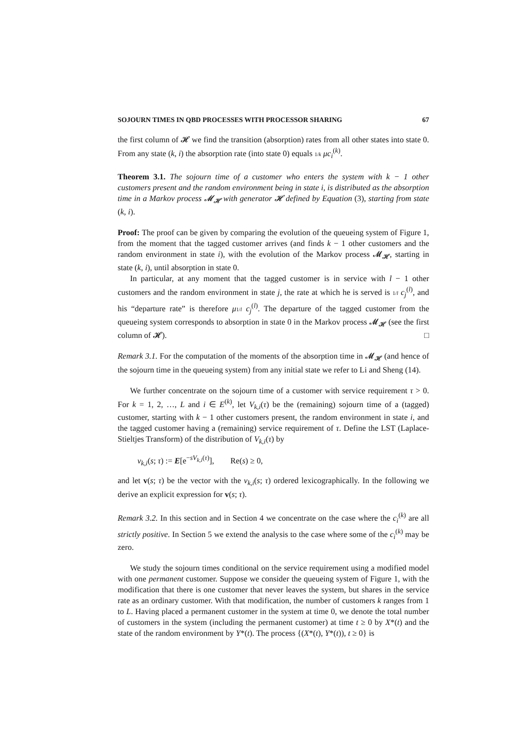SOJOURN TIMES IN QBD PROCESSES WITH PROCESSOR SHARING 67
the first column of 𝓗 we find the transition (absorption) rates from all other states into state 0. From any state (k, i) the absorption rate (into state 0) equals 1/k μc<sub>i</sub><sup>(k)</sup>.
Theorem 3.1. The sojourn time of a customer who enters the system with k − 1 other customers present and the random environment being in state i, is distributed as the absorption time in a Markov process 𝓜<sub>𝓗</sub> with generator 𝓗 defined by Equation (3), starting from state (k, i).
Proof: The proof can be given by comparing the evolution of the queueing system of Figure 1, from the moment that the tagged customer arrives (and finds k − 1 other customers and the random environment in state i), with the evolution of the Markov process 𝓜<sub>𝓗</sub>, starting in state (k, i), until absorption in state 0.
In particular, at any moment that the tagged customer is in service with l − 1 other customers and the random environment in state j, the rate at which he is served is 1/l c<sub>j</sub><sup>(l)</sup>, and his “departure rate” is therefore μ 1/l c<sub>j</sub><sup>(l)</sup>. The departure of the tagged customer from the queueing system corresponds to absorption in state 0 in the Markov process 𝓜<sub>𝓗</sub> (see the first column of 𝓗). □
Remark 3.1. For the computation of the moments of the absorption time in 𝓜<sub>𝓗</sub> (and hence of the sojourn time in the queueing system) from any initial state we refer to Li and Sheng (14).
We further concentrate on the sojourn time of a customer with service requirement τ > 0. For k = 1, 2, …, L and i ∈ E<sup>(k)</sup>, let V<sub>k,i</sub>(τ) be the (remaining) sojourn time of a (tagged) customer, starting with k − 1 other customers present, the random environment in state i, and the tagged customer having a (remaining) service requirement of τ. Define the LST (Laplace-Stieltjes Transform) of the distribution of V<sub>k,i</sub>(τ) by
v<sub>k,i</sub>(s; τ) := E[e<sup>−sV<sub>k,i</sub>(τ)</sup>], Re(s) ≥ 0,
and let v(s; τ) be the vector with the v<sub>k,i</sub>(s; τ) ordered lexicographically. In the following we derive an explicit expression for v(s; τ).
Remark 3.2. In this section and in Section 4 we concentrate on the case where the c<sub>i</sub><sup>(k)</sup> are all strictly positive. In Section 5 we extend the analysis to the case where some of the c<sub>i</sub><sup>(k)</sup> may be zero.
We study the sojourn times conditional on the service requirement using a modified model with one permanent customer. Suppose we consider the queueing system of Figure 1, with the modification that there is one customer that never leaves the system, but shares in the service rate as an ordinary customer. With that modification, the number of customers k ranges from 1 to L. Having placed a permanent customer in the system at time 0, we denote the total number of customers in the system (including the permanent customer) at time t ≥ 0 by X*(t) and the state of the random environment by Y*(t). The process {(X*(t), Y*(t)), t ≥ 0} is